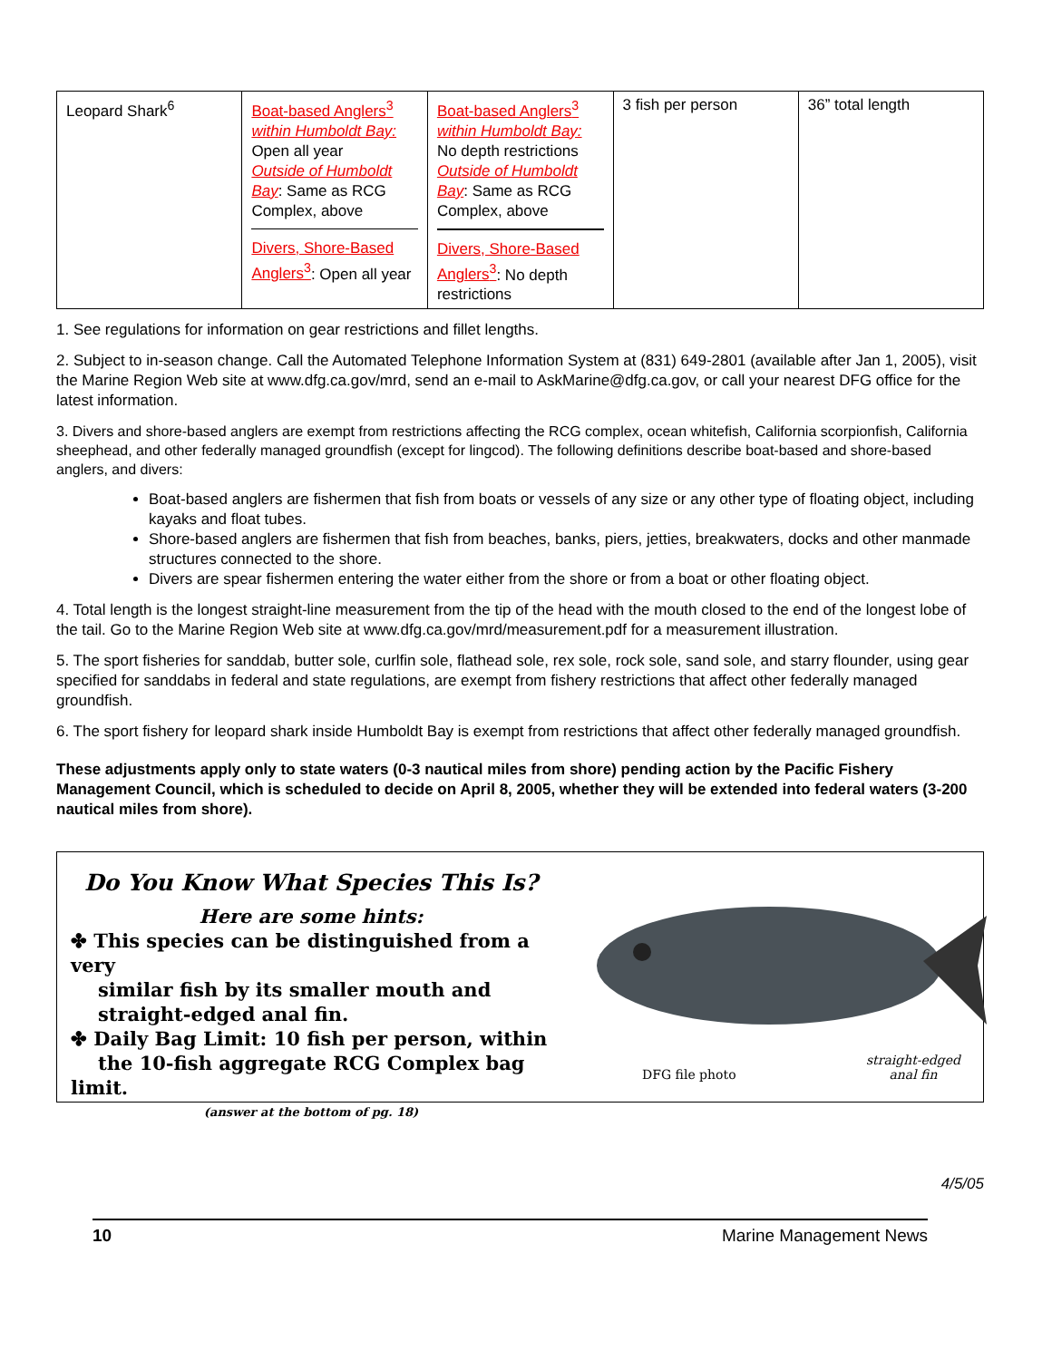| Leopard Shark<sup>6</sup> | Boat-based Anglers<sup>3</sup> within Humboldt Bay: Open all year Outside of Humboldt Bay : Same as RCG Complex, above Divers, Shore-Based Anglers<sup>3</sup> : Open all year | Boat-based Anglers<sup>3</sup> within Humboldt Bay: No depth restrictions Outside of Humboldt Bay : Same as RCG Complex, above Divers, Shore-Based Anglers<sup>3</sup> : No depth restrictions | 3 fish per person | 36” total length |
1. See regulations for information on gear restrictions and fillet lengths.
2. Subject to in-season change. Call the Automated Telephone Information System at (831) 649-2801 (available after Jan 1, 2005), visit the Marine Region Web site at www.dfg.ca.gov/mrd, send an e-mail to AskMarine@dfg.ca.gov, or call your nearest DFG office for the latest information.
3. Divers and shore-based anglers are exempt from restrictions affecting the RCG complex, ocean whitefish, California scorpionfish, California sheephead, and other federally managed groundfish (except for lingcod). The following definitions describe boat-based and shore-based anglers, and divers:
Boat-based anglers are fishermen that fish from boats or vessels of any size or any other type of floating object, including kayaks and float tubes.
Shore-based anglers are fishermen that fish from beaches, banks, piers, jetties, breakwaters, docks and other manmade structures connected to the shore.
Divers are spear fishermen entering the water either from the shore or from a boat or other floating object.
4. Total length is the longest straight-line measurement from the tip of the head with the mouth closed to the end of the longest lobe of the tail. Go to the Marine Region Web site at www.dfg.ca.gov/mrd/measurement.pdf for a measurement illustration.
5. The sport fisheries for sanddab, butter sole, curlfin sole, flathead sole, rex sole, rock sole, sand sole, and starry flounder, using gear specified for sanddabs in federal and state regulations, are exempt from fishery restrictions that affect other federally managed groundfish.
6. The sport fishery for leopard shark inside Humboldt Bay is exempt from restrictions that affect other federally managed groundfish.
These adjustments apply only to state waters (0-3 nautical miles from shore) pending action by the Pacific Fishery Management Council, which is scheduled to decide on April 8, 2005, whether they will be extended into federal waters (3-200 nautical miles from shore).
Do You Know What Species This Is?
Here are some hints:
✤ This species can be distinguished from a very
similar fish by its smaller mouth and
straight-edged anal fin.
✤ Daily Bag Limit: 10 fish per person, within
the 10-fish aggregate RCG Complex bag limit.
(answer at the bottom of pg. 18)
DFG file photo
straight-edged
anal fin
4/5/05
10 Marine Management News